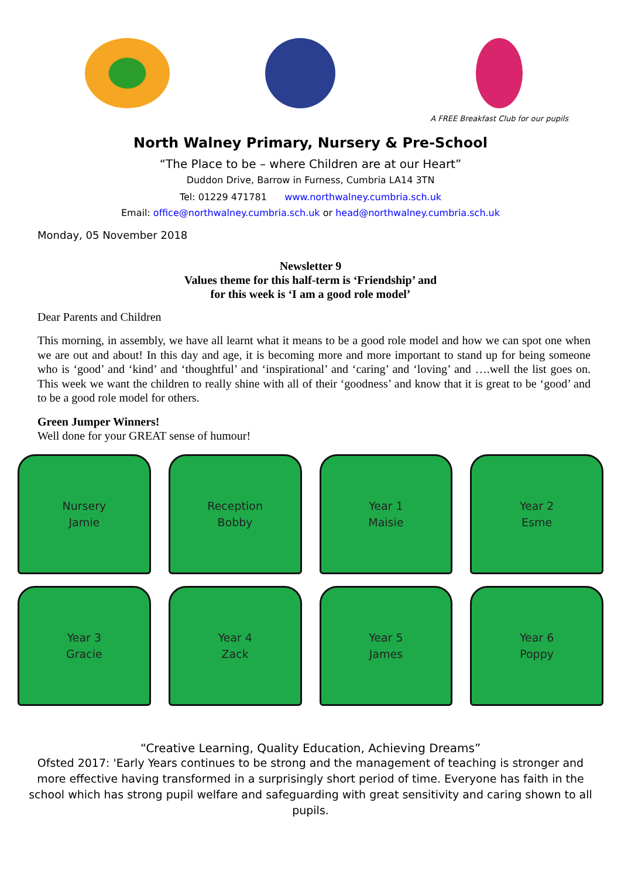A FREE Breakfast Club for our pupils
North Walney Primary, Nursery & Pre-School
“The Place to be – where Children are at our Heart”
Duddon Drive, Barrow in Furness, Cumbria LA14 3TN
Tel: 01229 471781 www.northwalney.cumbria.sch.uk
Email: office@northwalney.cumbria.sch.uk or head@northwalney.cumbria.sch.uk
Monday, 05 November 2018
Newsletter 9
Values theme for this half-term is ‘Friendship’ and
for this week is ‘I am a good role model’
Dear Parents and Children
This morning, in assembly, we have all learnt what it means to be a good role model and how we can spot one when we are out and about! In this day and age, it is becoming more and more important to stand up for being someone who is ‘good’ and ‘kind’ and ‘thoughtful’ and ‘inspirational’ and ‘caring’ and ‘loving’ and ….well the list goes on. This week we want the children to really shine with all of their ‘goodness’ and know that it is great to be ‘good’ and to be a good role model for others.
Green Jumper Winners!
Well done for your GREAT sense of humour!
Nursery
Jamie
Reception
Bobby
Year 1
Maisie
Year 2
Esme
Year 3
Gracie
Year 4
Zack
Year 5
James
Year 6
Poppy
“Creative Learning, Quality Education, Achieving Dreams”
Ofsted 2017: 'Early Years continues to be strong and the management of teaching is stronger and more effective having transformed in a surprisingly short period of time. Everyone has faith in the school which has strong pupil welfare and safeguarding with great sensitivity and caring shown to all pupils.